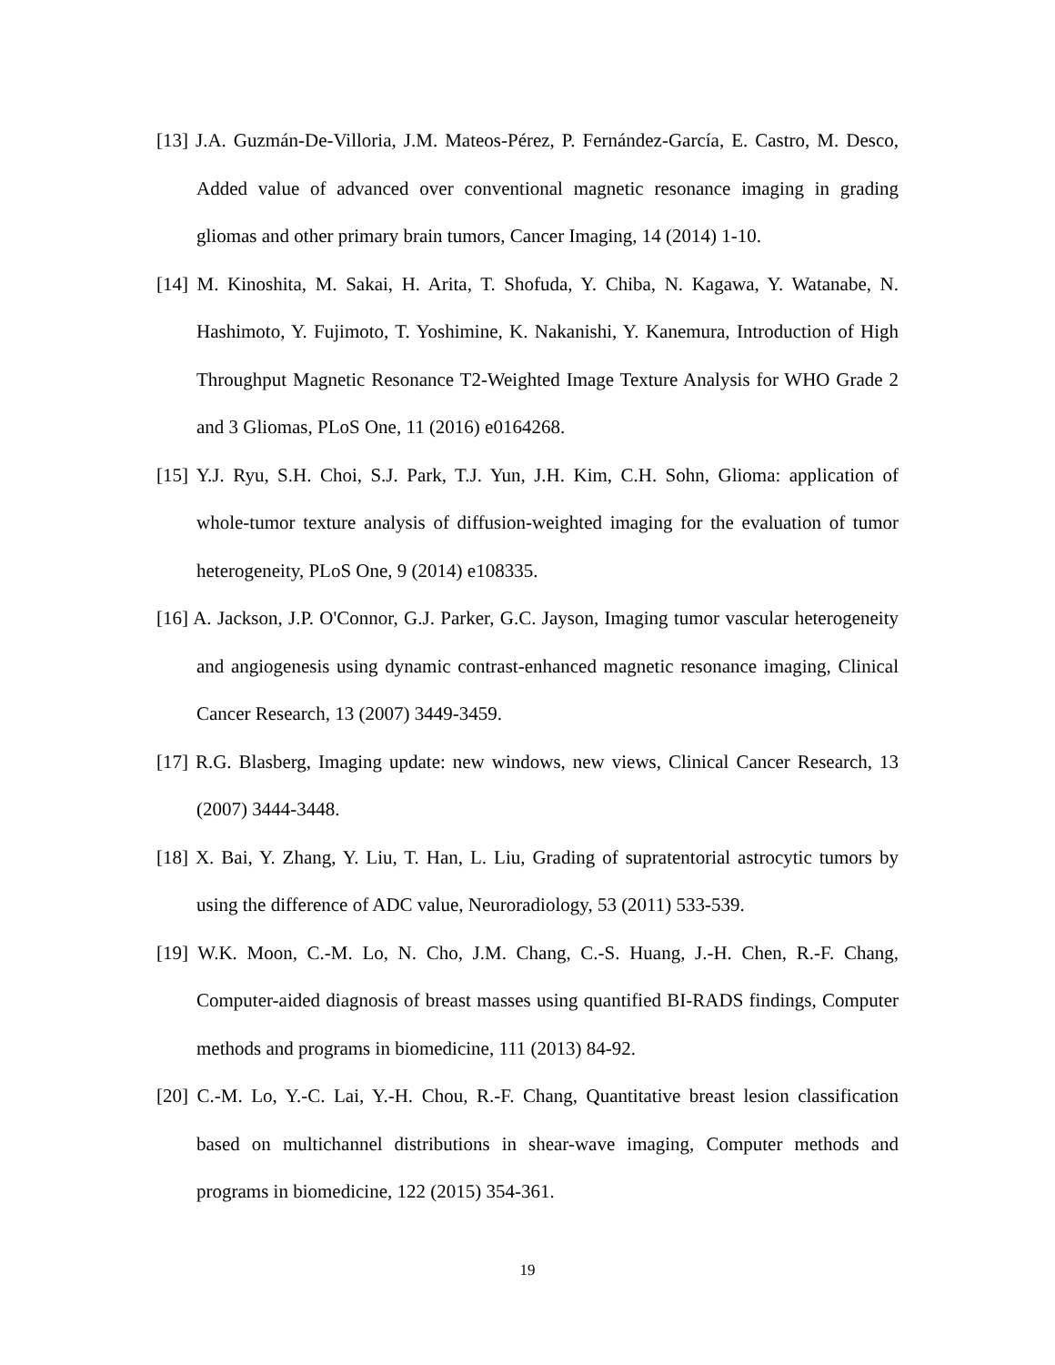[13] J.A. Guzmán-De-Villoria, J.M. Mateos-Pérez, P. Fernández-García, E. Castro, M. Desco, Added value of advanced over conventional magnetic resonance imaging in grading gliomas and other primary brain tumors, Cancer Imaging, 14 (2014) 1-10.
[14] M. Kinoshita, M. Sakai, H. Arita, T. Shofuda, Y. Chiba, N. Kagawa, Y. Watanabe, N. Hashimoto, Y. Fujimoto, T. Yoshimine, K. Nakanishi, Y. Kanemura, Introduction of High Throughput Magnetic Resonance T2-Weighted Image Texture Analysis for WHO Grade 2 and 3 Gliomas, PLoS One, 11 (2016) e0164268.
[15] Y.J. Ryu, S.H. Choi, S.J. Park, T.J. Yun, J.H. Kim, C.H. Sohn, Glioma: application of whole-tumor texture analysis of diffusion-weighted imaging for the evaluation of tumor heterogeneity, PLoS One, 9 (2014) e108335.
[16] A. Jackson, J.P. O'Connor, G.J. Parker, G.C. Jayson, Imaging tumor vascular heterogeneity and angiogenesis using dynamic contrast-enhanced magnetic resonance imaging, Clinical Cancer Research, 13 (2007) 3449-3459.
[17] R.G. Blasberg, Imaging update: new windows, new views, Clinical Cancer Research, 13 (2007) 3444-3448.
[18] X. Bai, Y. Zhang, Y. Liu, T. Han, L. Liu, Grading of supratentorial astrocytic tumors by using the difference of ADC value, Neuroradiology, 53 (2011) 533-539.
[19] W.K. Moon, C.-M. Lo, N. Cho, J.M. Chang, C.-S. Huang, J.-H. Chen, R.-F. Chang, Computer-aided diagnosis of breast masses using quantified BI-RADS findings, Computer methods and programs in biomedicine, 111 (2013) 84-92.
[20] C.-M. Lo, Y.-C. Lai, Y.-H. Chou, R.-F. Chang, Quantitative breast lesion classification based on multichannel distributions in shear-wave imaging, Computer methods and programs in biomedicine, 122 (2015) 354-361.
19